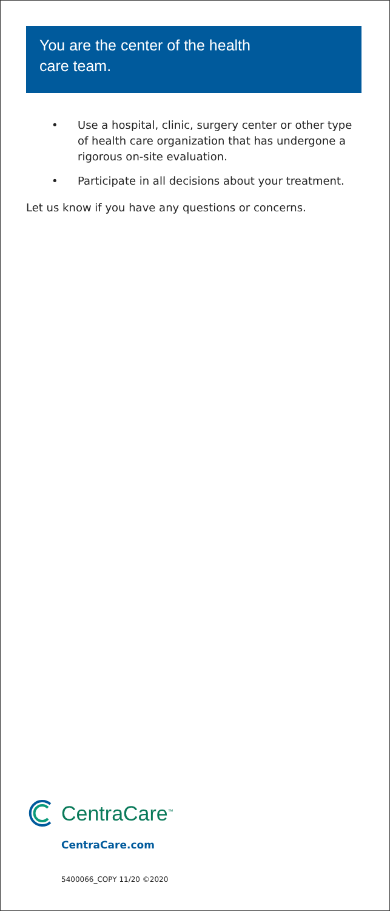You are the center of the health
care team.
• Use a hospital, clinic, surgery center or other type of health care organization that has undergone a rigorous on-site evaluation.
• Participate in all decisions about your treatment.
Let us know if you have any questions or concerns.
CentraCare<sup>™</sup>
CentraCare.com
5400066_COPY 11/20 ©2020